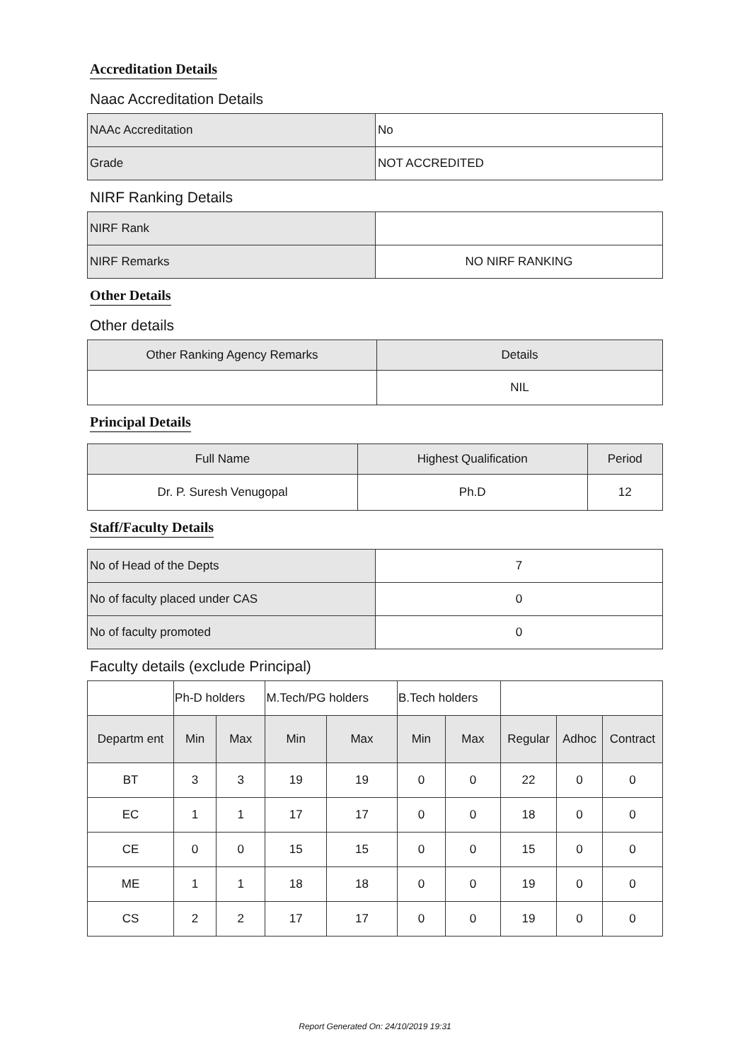Accreditation Details
Naac Accreditation Details
| NAAc Accreditation | No |
| Grade | NOT ACCREDITED |
NIRF Ranking Details
| NIRF Rank | |
| NIRF Remarks | NO NIRF RANKING |
Other Details
Other details
| Other Ranking Agency Remarks | Details |
| --- | --- |
| | NIL |
Principal Details
| Full Name | Highest Qualification | Period |
| --- | --- | --- |
| Dr. P. Suresh Venugopal | Ph.D | 12 |
Staff/Faculty Details
| No of Head of the Depts | 7 |
| No of faculty placed under CAS | 0 |
| No of faculty promoted | 0 |
Faculty details (exclude Principal)
| | Ph-D holders | | M.Tech/PG holders | | B.Tech holders | | | | |
| --- | --- | --- | --- | --- | --- | --- | --- | --- | --- |
| Departm ent | Min | Max | Min | Max | Min | Max | Regular | Adhoc | Contract |
| BT | 3 | 3 | 19 | 19 | 0 | 0 | 22 | 0 | 0 |
| EC | 1 | 1 | 17 | 17 | 0 | 0 | 18 | 0 | 0 |
| CE | 0 | 0 | 15 | 15 | 0 | 0 | 15 | 0 | 0 |
| ME | 1 | 1 | 18 | 18 | 0 | 0 | 19 | 0 | 0 |
| CS | 2 | 2 | 17 | 17 | 0 | 0 | 19 | 0 | 0 |
Report Generated On: 24/10/2019 19:31